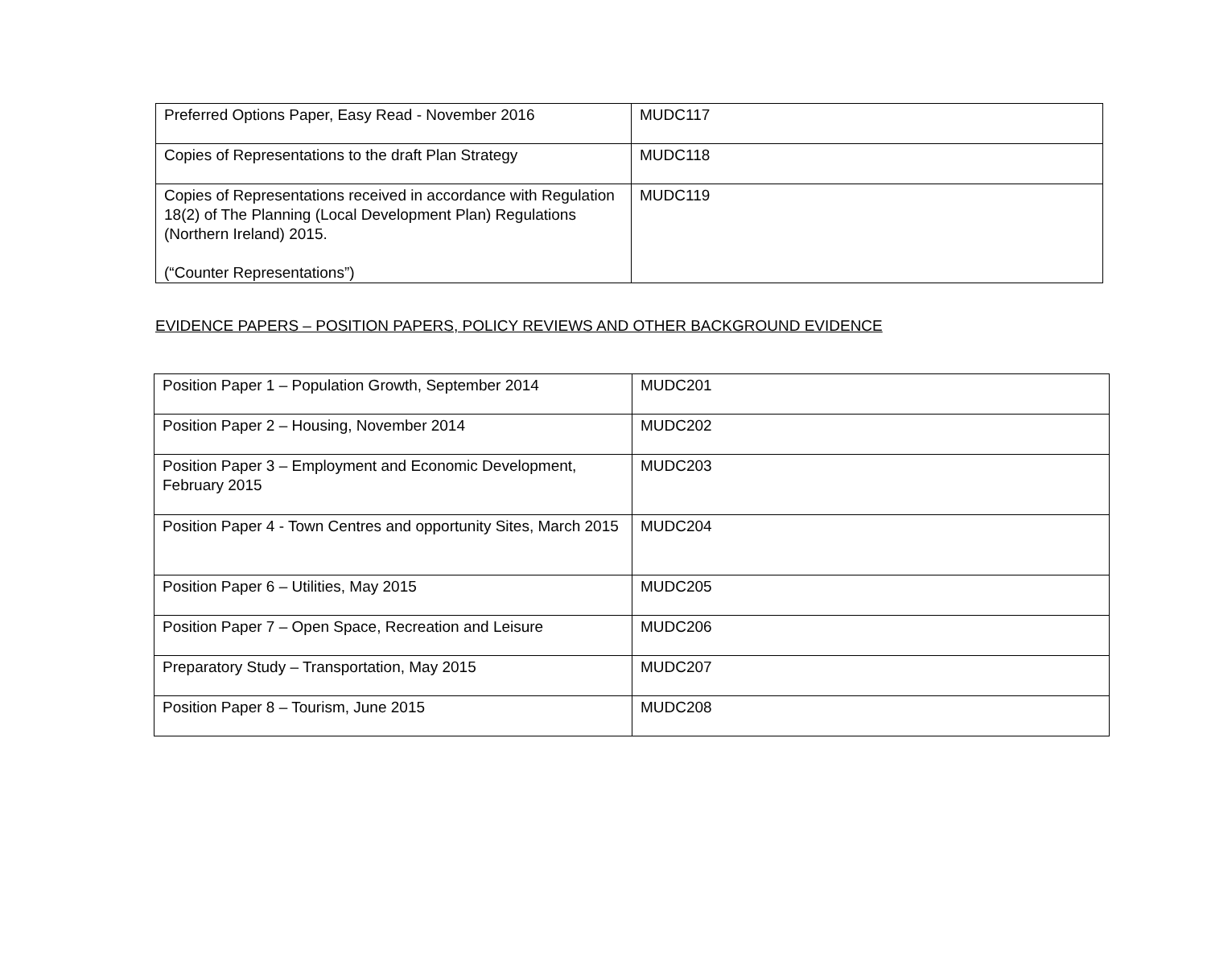| Preferred Options Paper, Easy Read - November 2016 | MUDC117 |
| Copies of Representations to the draft Plan Strategy | MUDC118 |
| Copies of Representations received in accordance with Regulation 18(2) of The Planning (Local Development Plan) Regulations (Northern Ireland) 2015. (“Counter Representations”) | MUDC119 |
EVIDENCE PAPERS – POSITION PAPERS, POLICY REVIEWS AND OTHER BACKGROUND EVIDENCE
| Position Paper 1 – Population Growth, September 2014 | MUDC201 |
| Position Paper 2 – Housing, November 2014 | MUDC202 |
| Position Paper 3 – Employment and Economic Development, February 2015 | MUDC203 |
| Position Paper 4 - Town Centres and opportunity Sites, March 2015 | MUDC204 |
| Position Paper 6 – Utilities, May 2015 | MUDC205 |
| Position Paper 7 – Open Space, Recreation and Leisure | MUDC206 |
| Preparatory Study – Transportation, May 2015 | MUDC207 |
| Position Paper 8 – Tourism, June 2015 | MUDC208 |